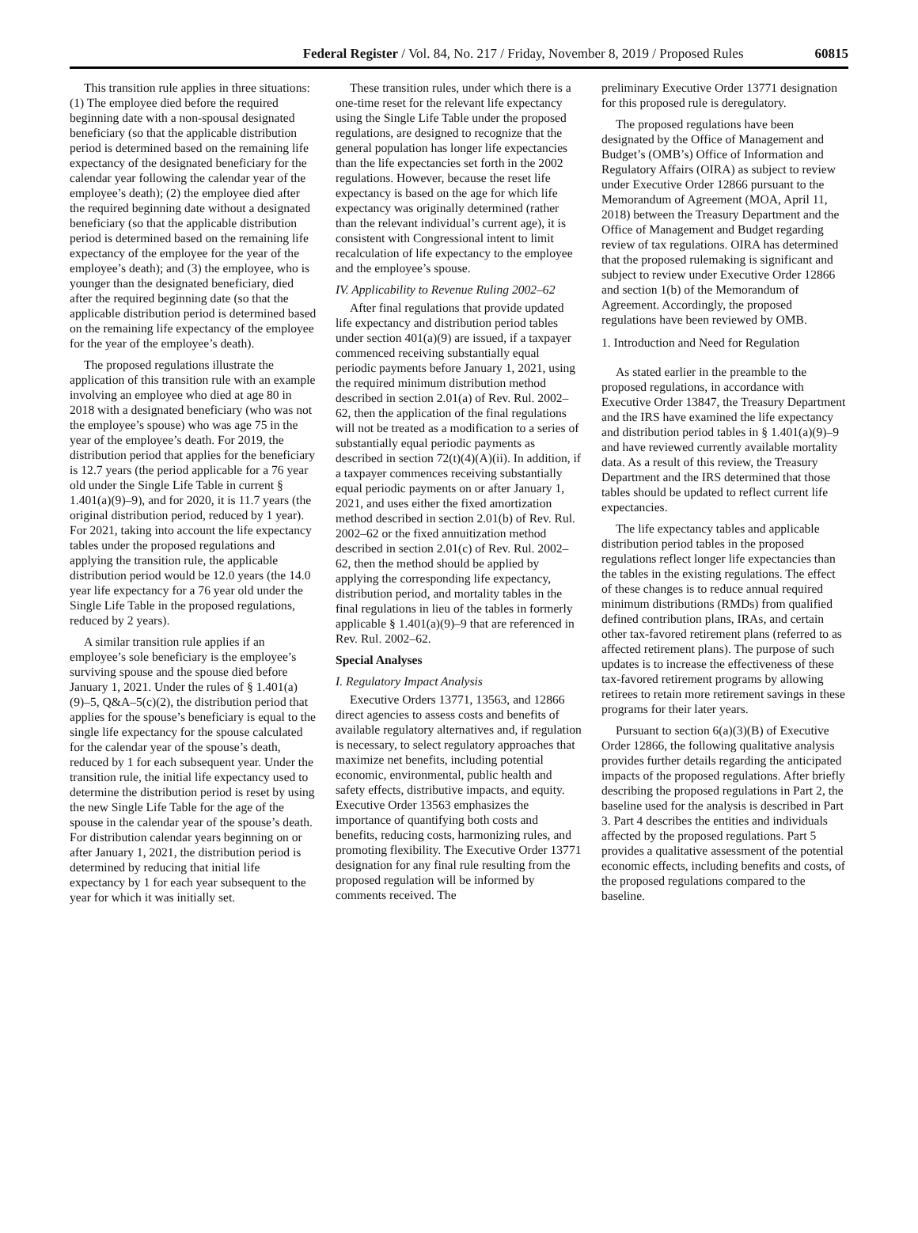Federal Register / Vol. 84, No. 217 / Friday, November 8, 2019 / Proposed Rules 60815
This transition rule applies in three situations: (1) The employee died before the required beginning date with a non-spousal designated beneficiary (so that the applicable distribution period is determined based on the remaining life expectancy of the designated beneficiary for the calendar year following the calendar year of the employee’s death); (2) the employee died after the required beginning date without a designated beneficiary (so that the applicable distribution period is determined based on the remaining life expectancy of the employee for the year of the employee’s death); and (3) the employee, who is younger than the designated beneficiary, died after the required beginning date (so that the applicable distribution period is determined based on the remaining life expectancy of the employee for the year of the employee’s death).
The proposed regulations illustrate the application of this transition rule with an example involving an employee who died at age 80 in 2018 with a designated beneficiary (who was not the employee’s spouse) who was age 75 in the year of the employee’s death. For 2019, the distribution period that applies for the beneficiary is 12.7 years (the period applicable for a 76 year old under the Single Life Table in current § 1.401(a)(9)–9), and for 2020, it is 11.7 years (the original distribution period, reduced by 1 year). For 2021, taking into account the life expectancy tables under the proposed regulations and applying the transition rule, the applicable distribution period would be 12.0 years (the 14.0 year life expectancy for a 76 year old under the Single Life Table in the proposed regulations, reduced by 2 years).
A similar transition rule applies if an employee’s sole beneficiary is the employee’s surviving spouse and the spouse died before January 1, 2021. Under the rules of § 1.401(a)(9)–5, Q&A–5(c)(2), the distribution period that applies for the spouse’s beneficiary is equal to the single life expectancy for the spouse calculated for the calendar year of the spouse’s death, reduced by 1 for each subsequent year. Under the transition rule, the initial life expectancy used to determine the distribution period is reset by using the new Single Life Table for the age of the spouse in the calendar year of the spouse’s death. For distribution calendar years beginning on or after January 1, 2021, the distribution period is determined by reducing that initial life expectancy by 1 for each year subsequent to the year for which it was initially set.
These transition rules, under which there is a one-time reset for the relevant life expectancy using the Single Life Table under the proposed regulations, are designed to recognize that the general population has longer life expectancies than the life expectancies set forth in the 2002 regulations. However, because the reset life expectancy is based on the age for which life expectancy was originally determined (rather than the relevant individual’s current age), it is consistent with Congressional intent to limit recalculation of life expectancy to the employee and the employee’s spouse.
IV. Applicability to Revenue Ruling 2002–62
After final regulations that provide updated life expectancy and distribution period tables under section 401(a)(9) are issued, if a taxpayer commenced receiving substantially equal periodic payments before January 1, 2021, using the required minimum distribution method described in section 2.01(a) of Rev. Rul. 2002–62, then the application of the final regulations will not be treated as a modification to a series of substantially equal periodic payments as described in section 72(t)(4)(A)(ii). In addition, if a taxpayer commences receiving substantially equal periodic payments on or after January 1, 2021, and uses either the fixed amortization method described in section 2.01(b) of Rev. Rul. 2002–62 or the fixed annuitization method described in section 2.01(c) of Rev. Rul. 2002–62, then the method should be applied by applying the corresponding life expectancy, distribution period, and mortality tables in the final regulations in lieu of the tables in formerly applicable § 1.401(a)(9)–9 that are referenced in Rev. Rul. 2002–62.
Special Analyses
I. Regulatory Impact Analysis
Executive Orders 13771, 13563, and 12866 direct agencies to assess costs and benefits of available regulatory alternatives and, if regulation is necessary, to select regulatory approaches that maximize net benefits, including potential economic, environmental, public health and safety effects, distributive impacts, and equity. Executive Order 13563 emphasizes the importance of quantifying both costs and benefits, reducing costs, harmonizing rules, and promoting flexibility. The Executive Order 13771 designation for any final rule resulting from the proposed regulation will be informed by comments received. The
preliminary Executive Order 13771 designation for this proposed rule is deregulatory.
The proposed regulations have been designated by the Office of Management and Budget’s (OMB’s) Office of Information and Regulatory Affairs (OIRA) as subject to review under Executive Order 12866 pursuant to the Memorandum of Agreement (MOA, April 11, 2018) between the Treasury Department and the Office of Management and Budget regarding review of tax regulations. OIRA has determined that the proposed rulemaking is significant and subject to review under Executive Order 12866 and section 1(b) of the Memorandum of Agreement. Accordingly, the proposed regulations have been reviewed by OMB.
1. Introduction and Need for Regulation
As stated earlier in the preamble to the proposed regulations, in accordance with Executive Order 13847, the Treasury Department and the IRS have examined the life expectancy and distribution period tables in § 1.401(a)(9)–9 and have reviewed currently available mortality data. As a result of this review, the Treasury Department and the IRS determined that those tables should be updated to reflect current life expectancies.
The life expectancy tables and applicable distribution period tables in the proposed regulations reflect longer life expectancies than the tables in the existing regulations. The effect of these changes is to reduce annual required minimum distributions (RMDs) from qualified defined contribution plans, IRAs, and certain other tax-favored retirement plans (referred to as affected retirement plans). The purpose of such updates is to increase the effectiveness of these tax-favored retirement programs by allowing retirees to retain more retirement savings in these programs for their later years.
Pursuant to section 6(a)(3)(B) of Executive Order 12866, the following qualitative analysis provides further details regarding the anticipated impacts of the proposed regulations. After briefly describing the proposed regulations in Part 2, the baseline used for the analysis is described in Part 3. Part 4 describes the entities and individuals affected by the proposed regulations. Part 5 provides a qualitative assessment of the potential economic effects, including benefits and costs, of the proposed regulations compared to the baseline.